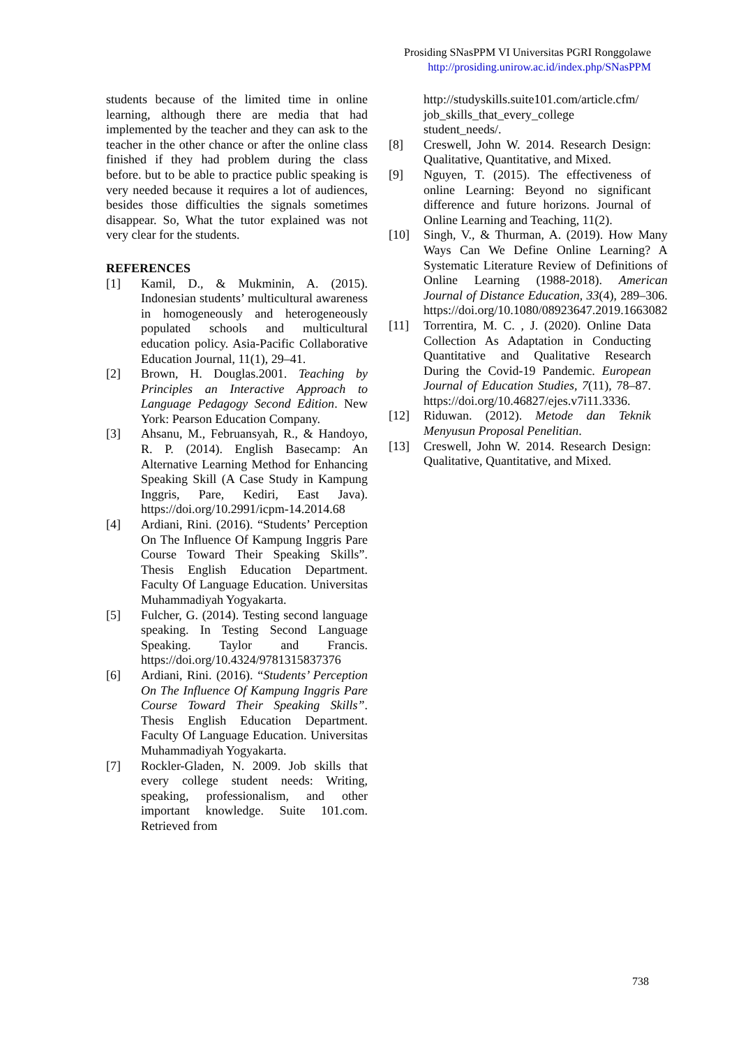Prosiding SNasPPM VI Universitas PGRI Ronggolawe
http://prosiding.unirow.ac.id/index.php/SNasPPM
students because of the limited time in online learning, although there are media that had implemented by the teacher and they can ask to the teacher in the other chance or after the online class finished if they had problem during the class before. but to be able to practice public speaking is very needed because it requires a lot of audiences, besides those difficulties the signals sometimes disappear. So, What the tutor explained was not very clear for the students.
REFERENCES
[1] Kamil, D., & Mukminin, A. (2015). Indonesian students’ multicultural awareness in homogeneously and heterogeneously populated schools and multicultural education policy. Asia-Pacific Collaborative Education Journal, 11(1), 29–41.
[2] Brown, H. Douglas.2001. Teaching by Principles an Interactive Approach to Language Pedagogy Second Edition. New York: Pearson Education Company.
[3] Ahsanu, M., Februansyah, R., & Handoyo, R. P. (2014). English Basecamp: An Alternative Learning Method for Enhancing Speaking Skill (A Case Study in Kampung Inggris, Pare, Kediri, East Java). https://doi.org/10.2991/icpm-14.2014.68
[4] Ardiani, Rini. (2016). “Students’ Perception On The Influence Of Kampung Inggris Pare Course Toward Their Speaking Skills”. Thesis English Education Department. Faculty Of Language Education. Universitas Muhammadiyah Yogyakarta.
[5] Fulcher, G. (2014). Testing second language speaking. In Testing Second Language Speaking. Taylor and Francis. https://doi.org/10.4324/9781315837376
[6] Ardiani, Rini. (2016). “Students’ Perception On The Influence Of Kampung Inggris Pare Course Toward Their Speaking Skills”. Thesis English Education Department. Faculty Of Language Education. Universitas Muhammadiyah Yogyakarta.
[7] Rockler-Gladen, N. 2009. Job skills that every college student needs: Writing, speaking, professionalism, and other important knowledge. Suite 101.com. Retrieved from
http://studyskills.suite101.com/article.cfm/ job_skills_that_every_college student_needs/.
[8] Creswell, John W. 2014. Research Design: Qualitative, Quantitative, and Mixed.
[9] Nguyen, T. (2015). The effectiveness of online Learning: Beyond no significant difference and future horizons. Journal of Online Learning and Teaching, 11(2).
[10] Singh, V., & Thurman, A. (2019). How Many Ways Can We Define Online Learning? A Systematic Literature Review of Definitions of Online Learning (1988-2018). American Journal of Distance Education, 33(4), 289–306. https://doi.org/10.1080/08923647.2019.1663082
[11] Torrentira, M. C. , J. (2020). Online Data Collection As Adaptation in Conducting Quantitative and Qualitative Research During the Covid-19 Pandemic. European Journal of Education Studies, 7(11), 78–87. https://doi.org/10.46827/ejes.v7i11.3336.
[12] Riduwan. (2012). Metode dan Teknik Menyusun Proposal Penelitian.
[13] Creswell, John W. 2014. Research Design: Qualitative, Quantitative, and Mixed.
738